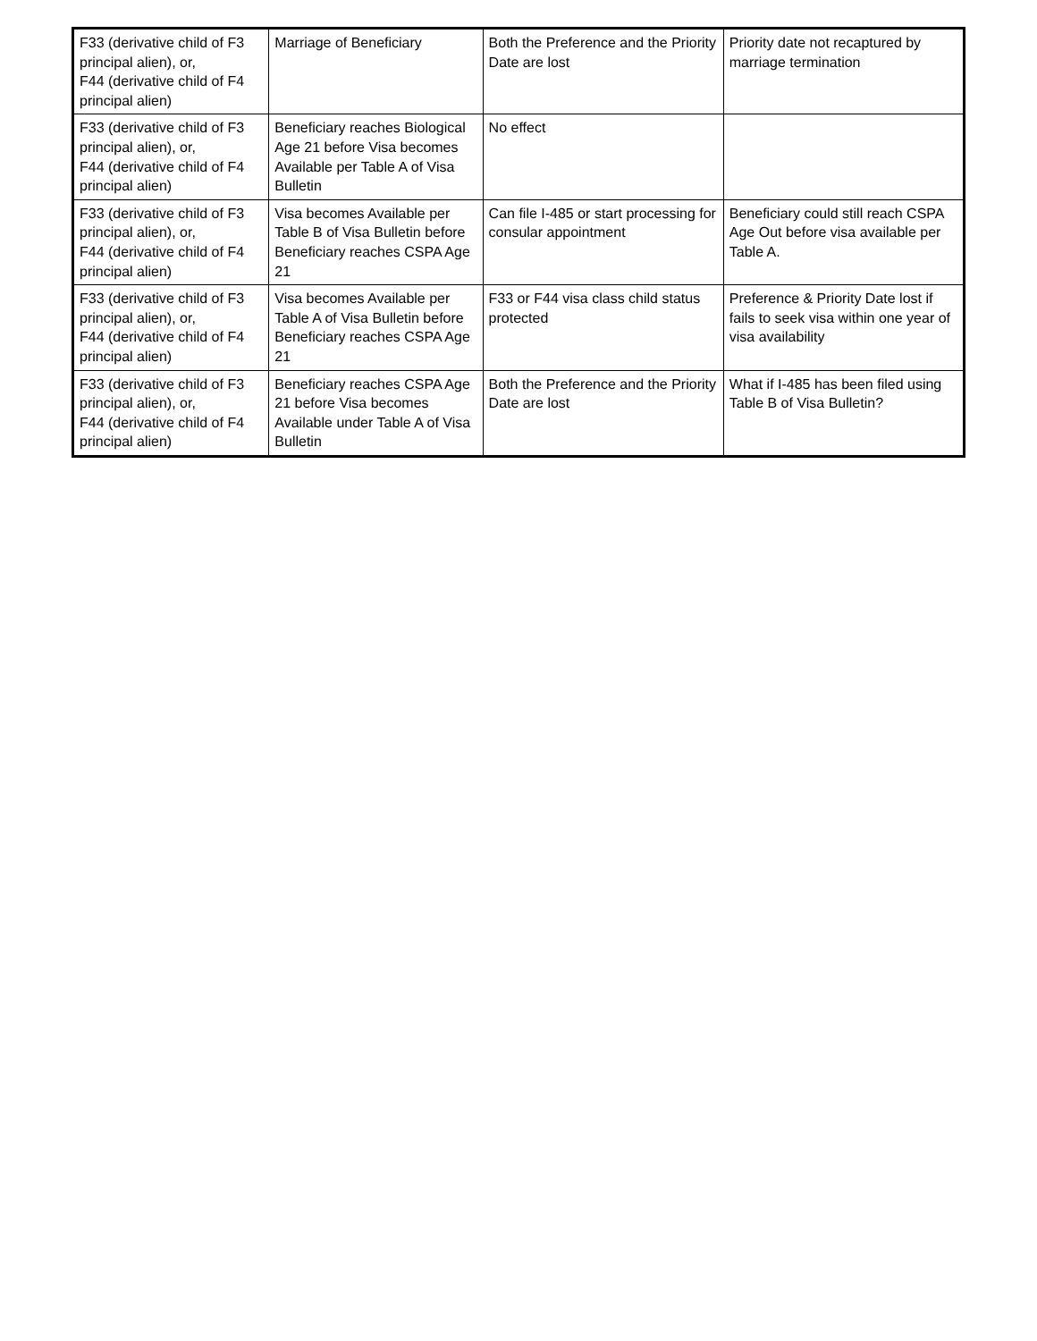| F33 (derivative child of F3 principal alien), or, F44 (derivative child of F4 principal alien) | Marriage of Beneficiary | Both the Preference and the Priority Date are lost | Priority date not recaptured by marriage termination |
| F33 (derivative child of F3 principal alien), or, F44 (derivative child of F4 principal alien) | Beneficiary reaches Biological Age 21 before Visa becomes Available per Table A of Visa Bulletin | No effect | |
| F33 (derivative child of F3 principal alien), or, F44 (derivative child of F4 principal alien) | Visa becomes Available per Table B of Visa Bulletin before Beneficiary reaches CSPA Age 21 | Can file I-485 or start processing for consular appointment | Beneficiary could still reach CSPA Age Out before visa available per Table A. |
| F33 (derivative child of F3 principal alien), or, F44 (derivative child of F4 principal alien) | Visa becomes Available per Table A of Visa Bulletin before Beneficiary reaches CSPA Age 21 | F33 or F44 visa class child status protected | Preference & Priority Date lost if fails to seek visa within one year of visa availability |
| F33 (derivative child of F3 principal alien), or, F44 (derivative child of F4 principal alien) | Beneficiary reaches CSPA Age 21 before Visa becomes Available under Table A of Visa Bulletin | Both the Preference and the Priority Date are lost | What if I-485 has been filed using Table B of Visa Bulletin? |